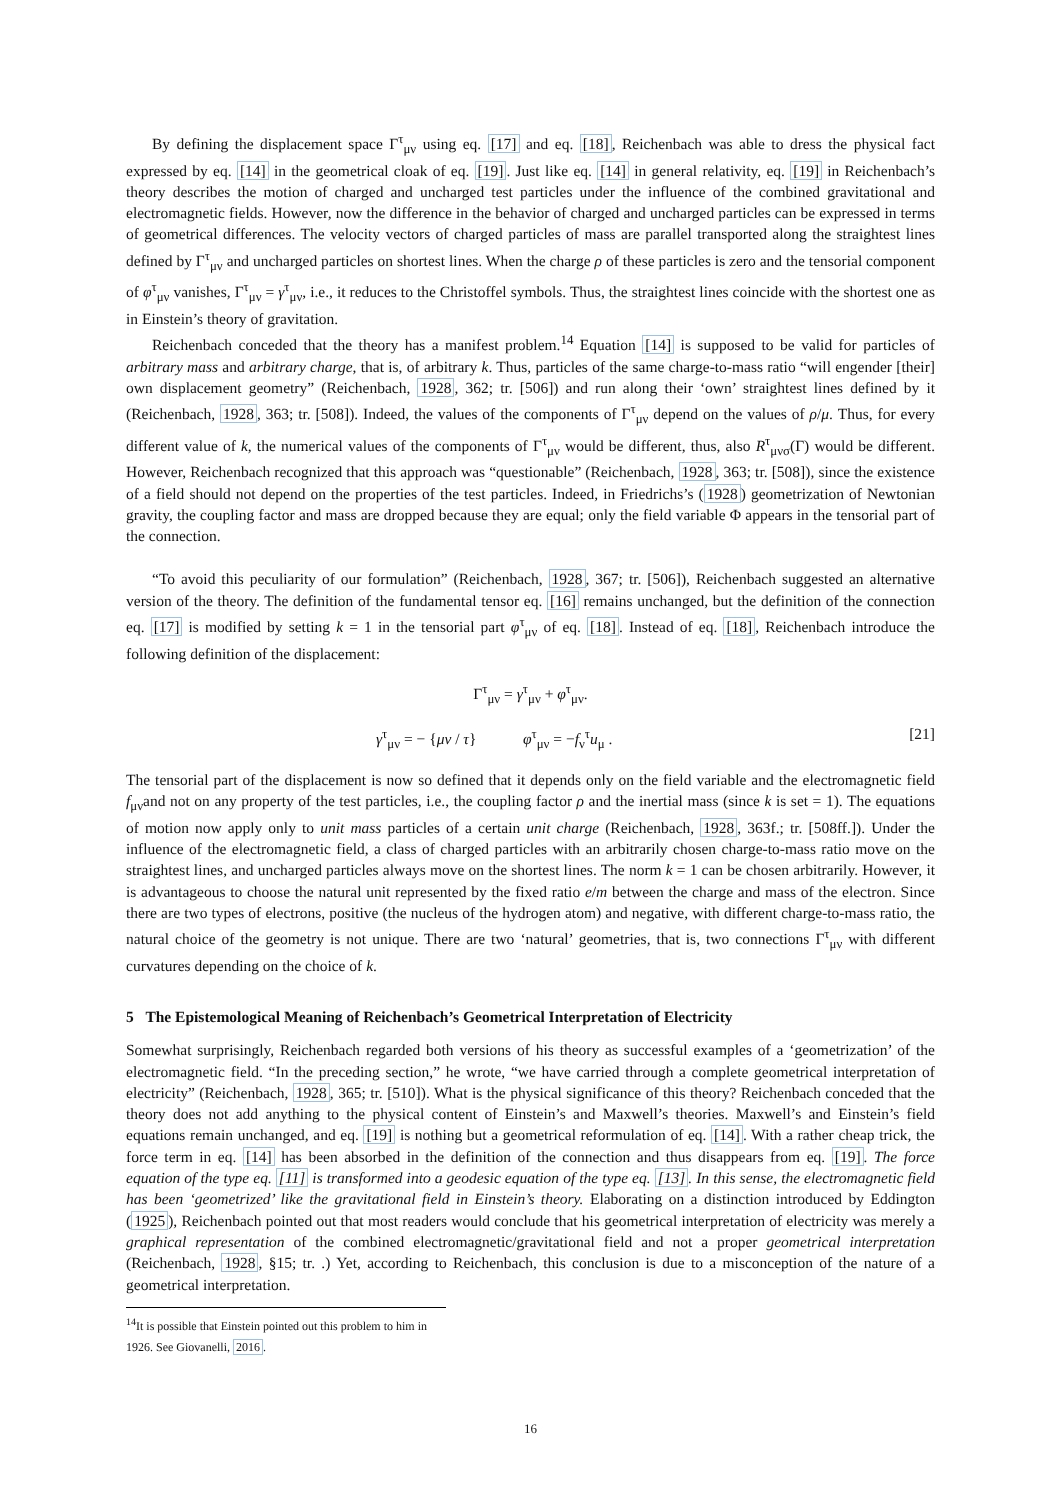By defining the displacement space Γ<sup>τ</sup><sub>μν</sub> using eq. [17] and eq. [18], Reichenbach was able to dress the physical fact expressed by eq. [14] in the geometrical cloak of eq. [19]. Just like eq. [14] in general relativity, eq. [19] in Reichenbach’s theory describes the motion of charged and uncharged test particles under the influence of the combined gravitational and electromagnetic fields. However, now the difference in the behavior of charged and uncharged particles can be expressed in terms of geometrical differences. The velocity vectors of charged particles of mass are parallel transported along the straightest lines defined by Γ<sup>τ</sup><sub>μν</sub> and uncharged particles on shortest lines. When the charge ρ of these particles is zero and the tensorial component of φ<sup>τ</sup><sub>μν</sub> vanishes, Γ<sup>τ</sup><sub>μν</sub> = γ<sup>τ</sup><sub>μν</sub>, i.e., it reduces to the Christoffel symbols. Thus, the straightest lines coincide with the shortest one as in Einstein’s theory of gravitation.
Reichenbach conceded that the theory has a manifest problem.<sup>14</sup> Equation [14] is supposed to be valid for particles of arbitrary mass and arbitrary charge, that is, of arbitrary k. Thus, particles of the same charge-to-mass ratio “will engender [their] own displacement geometry” (Reichenbach, 1928, 362; tr. [506]) and run along their ‘own’ straightest lines defined by it (Reichenbach, 1928, 363; tr. [508]). Indeed, the values of the components of Γ<sup>τ</sup><sub>μν</sub> depend on the values of ρ/μ. Thus, for every different value of k, the numerical values of the components of Γ<sup>τ</sup><sub>μν</sub> would be different, thus, also R<sup>τ</sup><sub>μνσ</sub>(Γ) would be different. However, Reichenbach recognized that this approach was “questionable” (Reichenbach, 1928, 363; tr. [508]), since the existence of a field should not depend on the properties of the test particles. Indeed, in Friedrichs’s (1928) geometrization of Newtonian gravity, the coupling factor and mass are dropped because they are equal; only the field variable Φ appears in the tensorial part of the connection.
“To avoid this peculiarity of our formulation” (Reichenbach, 1928, 367; tr. [506]), Reichenbach suggested an alternative version of the theory. The definition of the fundamental tensor eq. [16] remains unchanged, but the definition of the connection eq. [17] is modified by setting k = 1 in the tensorial part φ<sup>τ</sup><sub>μν</sub> of eq. [18]. Instead of eq. [18], Reichenbach introduce the following definition of the displacement:
Γ<sup>τ</sup><sub>μν</sub> = γ<sup>τ</sup><sub>μν</sub> + φ<sup>τ</sup><sub>μν</sub>.
γ<sup>τ</sup><sub>μν</sub> = − {μν / τ} φ<sup>τ</sup><sub>μν</sub> = −f<sub>ν</sub><sup>τ</sup>u<sub>μ</sub> . [21]
The tensorial part of the displacement is now so defined that it depends only on the field variable and the electromagnetic field f<sub>μν</sub>and not on any property of the test particles, i.e., the coupling factor ρ and the inertial mass (since k is set = 1). The equations of motion now apply only to unit mass particles of a certain unit charge (Reichenbach, 1928, 363f.; tr. [508ff.]). Under the influence of the electromagnetic field, a class of charged particles with an arbitrarily chosen charge-to-mass ratio move on the straightest lines, and uncharged particles always move on the shortest lines. The norm k = 1 can be chosen arbitrarily. However, it is advantageous to choose the natural unit represented by the fixed ratio e/m between the charge and mass of the electron. Since there are two types of electrons, positive (the nucleus of the hydrogen atom) and negative, with different charge-to-mass ratio, the natural choice of the geometry is not unique. There are two ‘natural’ geometries, that is, two connections Γ<sup>τ</sup><sub>μν</sub> with different curvatures depending on the choice of k.
5 The Epistemological Meaning of Reichenbach’s Geometrical Interpretation of Electricity
Somewhat surprisingly, Reichenbach regarded both versions of his theory as successful examples of a ‘geometrization’ of the electromagnetic field. “In the preceding section,” he wrote, “we have carried through a complete geometrical interpretation of electricity” (Reichenbach, 1928, 365; tr. [510]). What is the physical significance of this theory? Reichenbach conceded that the theory does not add anything to the physical content of Einstein’s and Maxwell’s theories. Maxwell’s and Einstein’s field equations remain unchanged, and eq. [19] is nothing but a geometrical reformulation of eq. [14]. With a rather cheap trick, the force term in eq. [14] has been absorbed in the definition of the connection and thus disappears from eq. [19]. The force equation of the type eq. [11] is transformed into a geodesic equation of the type eq. [13]. In this sense, the electromagnetic field has been ‘geometrized’ like the gravitational field in Einstein’s theory. Elaborating on a distinction introduced by Eddington (1925), Reichenbach pointed out that most readers would conclude that his geometrical interpretation of electricity was merely a graphical representation of the combined electromagnetic/gravitational field and not a proper geometrical interpretation (Reichenbach, 1928, §15; tr. .) Yet, according to Reichenbach, this conclusion is due to a misconception of the nature of a geometrical interpretation.
<sup>14</sup> It is possible that Einstein pointed out this problem to him in 1926. See Giovanelli, 2016.
16